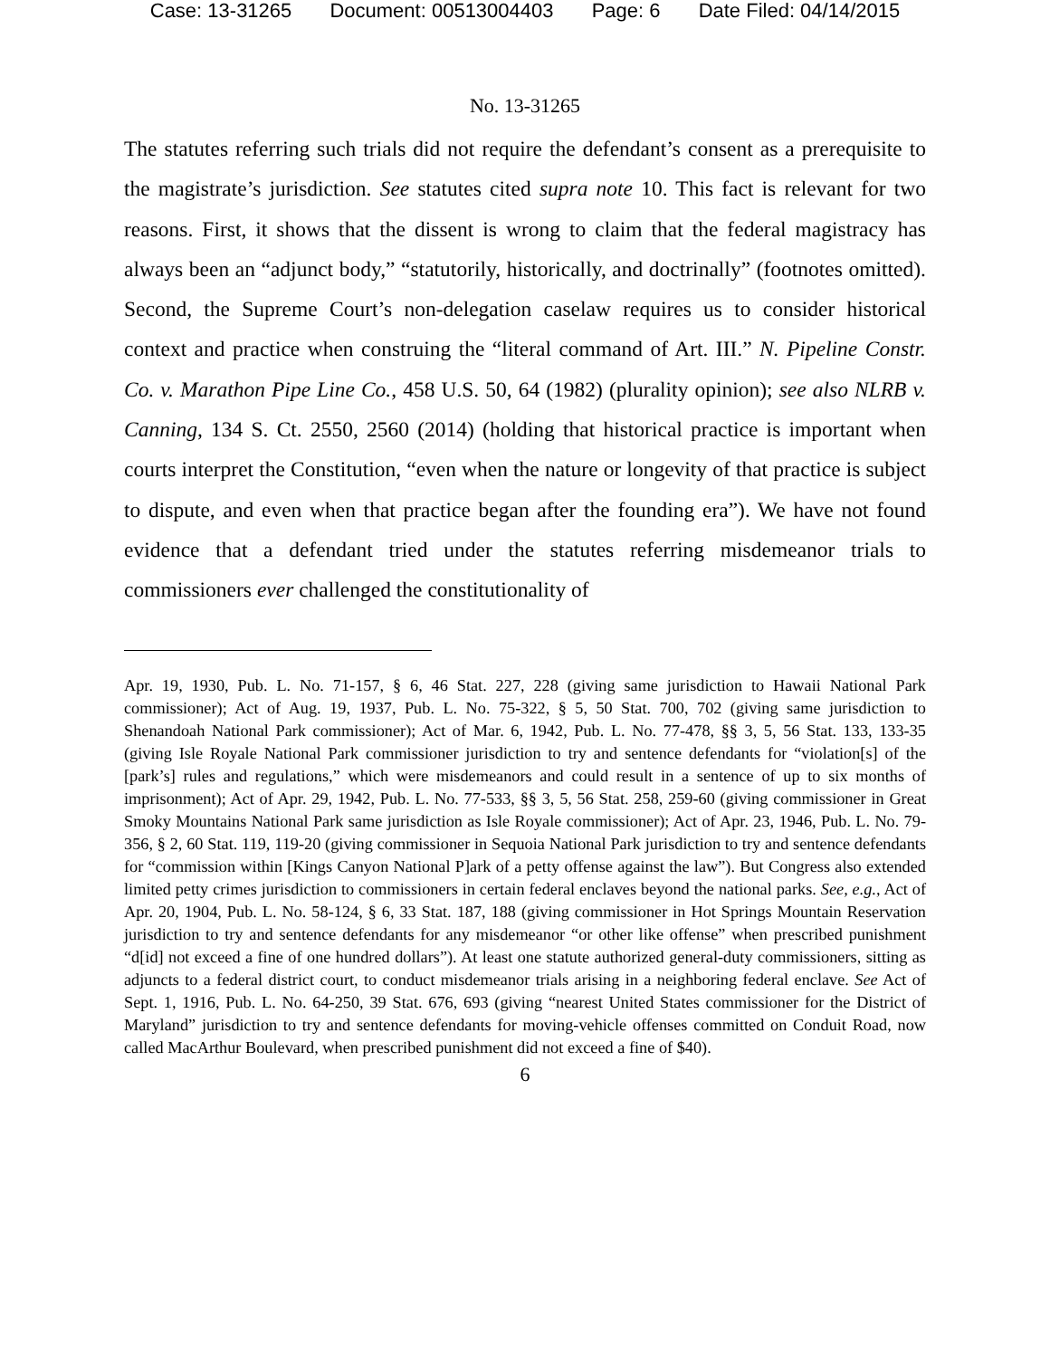Case: 13-31265 Document: 00513004403 Page: 6 Date Filed: 04/14/2015
No. 13-31265
The statutes referring such trials did not require the defendant’s consent as a prerequisite to the magistrate’s jurisdiction. See statutes cited supra note 10. This fact is relevant for two reasons. First, it shows that the dissent is wrong to claim that the federal magistracy has always been an “adjunct body,” “statutorily, historically, and doctrinally” (footnotes omitted). Second, the Supreme Court’s non-delegation caselaw requires us to consider historical context and practice when construing the “literal command of Art. III.” N. Pipeline Constr. Co. v. Marathon Pipe Line Co., 458 U.S. 50, 64 (1982) (plurality opinion); see also NLRB v. Canning, 134 S. Ct. 2550, 2560 (2014) (holding that historical practice is important when courts interpret the Constitution, “even when the nature or longevity of that practice is subject to dispute, and even when that practice began after the founding era”). We have not found evidence that a defendant tried under the statutes referring misdemeanor trials to commissioners ever challenged the constitutionality of
Apr. 19, 1930, Pub. L. No. 71-157, § 6, 46 Stat. 227, 228 (giving same jurisdiction to Hawaii National Park commissioner); Act of Aug. 19, 1937, Pub. L. No. 75-322, § 5, 50 Stat. 700, 702 (giving same jurisdiction to Shenandoah National Park commissioner); Act of Mar. 6, 1942, Pub. L. No. 77-478, §§ 3, 5, 56 Stat. 133, 133-35 (giving Isle Royale National Park commissioner jurisdiction to try and sentence defendants for “violation[s] of the [park’s] rules and regulations,” which were misdemeanors and could result in a sentence of up to six months of imprisonment); Act of Apr. 29, 1942, Pub. L. No. 77-533, §§ 3, 5, 56 Stat. 258, 259-60 (giving commissioner in Great Smoky Mountains National Park same jurisdiction as Isle Royale commissioner); Act of Apr. 23, 1946, Pub. L. No. 79-356, § 2, 60 Stat. 119, 119-20 (giving commissioner in Sequoia National Park jurisdiction to try and sentence defendants for “commission within [Kings Canyon National P]ark of a petty offense against the law”). But Congress also extended limited petty crimes jurisdiction to commissioners in certain federal enclaves beyond the national parks. See, e.g., Act of Apr. 20, 1904, Pub. L. No. 58-124, § 6, 33 Stat. 187, 188 (giving commissioner in Hot Springs Mountain Reservation jurisdiction to try and sentence defendants for any misdemeanor “or other like offense” when prescribed punishment “d[id] not exceed a fine of one hundred dollars”). At least one statute authorized general-duty commissioners, sitting as adjuncts to a federal district court, to conduct misdemeanor trials arising in a neighboring federal enclave. See Act of Sept. 1, 1916, Pub. L. No. 64-250, 39 Stat. 676, 693 (giving “nearest United States commissioner for the District of Maryland” jurisdiction to try and sentence defendants for moving-vehicle offenses committed on Conduit Road, now called MacArthur Boulevard, when prescribed punishment did not exceed a fine of $40).
6